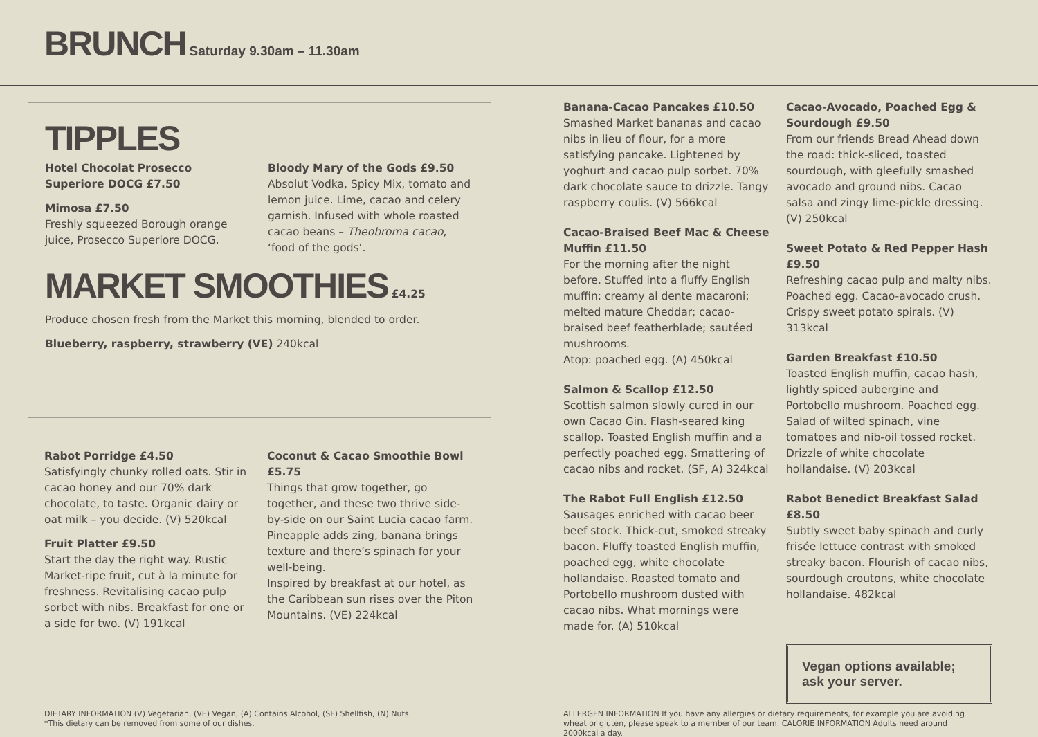BRUNCH Saturday 9.30am – 11.30am
TIPPLES
Hotel Chocolat Prosecco Superiore DOCG £7.50
Mimosa £7.50
Freshly squeezed Borough orange juice, Prosecco Superiore DOCG.
Bloody Mary of the Gods £9.50
Absolut Vodka, Spicy Mix, tomato and lemon juice. Lime, cacao and celery garnish. Infused with whole roasted cacao beans – Theobroma cacao, ‘food of the gods’.
MARKET SMOOTHIES £4.25
Produce chosen fresh from the Market this morning, blended to order.
Blueberry, raspberry, strawberry (VE) 240kcal
Rabot Porridge £4.50
Satisfyingly chunky rolled oats. Stir in cacao honey and our 70% dark chocolate, to taste. Organic dairy or oat milk – you decide. (V) 520kcal
Fruit Platter £9.50
Start the day the right way. Rustic Market-ripe fruit, cut à la minute for freshness. Revitalising cacao pulp sorbet with nibs. Breakfast for one or a side for two. (V) 191kcal
Coconut & Cacao Smoothie Bowl £5.75
Things that grow together, go together, and these two thrive side-by-side on our Saint Lucia cacao farm. Pineapple adds zing, banana brings texture and there’s spinach for your well-being.
Inspired by breakfast at our hotel, as the Caribbean sun rises over the Piton Mountains. (VE) 224kcal
Banana-Cacao Pancakes £10.50
Smashed Market bananas and cacao nibs in lieu of flour, for a more satisfying pancake. Lightened by yoghurt and cacao pulp sorbet. 70% dark chocolate sauce to drizzle. Tangy raspberry coulis. (V) 566kcal
Cacao-Braised Beef Mac & Cheese Muffin £11.50
For the morning after the night before. Stuffed into a fluffy English muffin: creamy al dente macaroni; melted mature Cheddar; cacao-braised beef featherblade; sautéed mushrooms.
Atop: poached egg. (A) 450kcal
Salmon & Scallop £12.50
Scottish salmon slowly cured in our own Cacao Gin. Flash-seared king scallop. Toasted English muffin and a perfectly poached egg. Smattering of cacao nibs and rocket. (SF, A) 324kcal
The Rabot Full English £12.50
Sausages enriched with cacao beer beef stock. Thick-cut, smoked streaky bacon. Fluffy toasted English muffin, poached egg, white chocolate hollandaise. Roasted tomato and Portobello mushroom dusted with cacao nibs. What mornings were made for. (A) 510kcal
Cacao-Avocado, Poached Egg & Sourdough £9.50
From our friends Bread Ahead down the road: thick-sliced, toasted sourdough, with gleefully smashed avocado and ground nibs. Cacao salsa and zingy lime-pickle dressing. (V) 250kcal
Sweet Potato & Red Pepper Hash £9.50
Refreshing cacao pulp and malty nibs. Poached egg. Cacao-avocado crush. Crispy sweet potato spirals. (V) 313kcal
Garden Breakfast £10.50
Toasted English muffin, cacao hash, lightly spiced aubergine and Portobello mushroom. Poached egg. Salad of wilted spinach, vine tomatoes and nib-oil tossed rocket. Drizzle of white chocolate hollandaise. (V) 203kcal
Rabot Benedict Breakfast Salad £8.50
Subtly sweet baby spinach and curly frisée lettuce contrast with smoked streaky bacon. Flourish of cacao nibs, sourdough croutons, white chocolate hollandaise. 482kcal
Vegan options available; ask your server.
DIETARY INFORMATION (V) Vegetarian, (VE) Vegan, (A) Contains Alcohol, (SF) Shellfish, (N) Nuts.
*This dietary can be removed from some of our dishes.
ALLERGEN INFORMATION If you have any allergies or dietary requirements, for example you are avoiding wheat or gluten, please speak to a member of our team. CALORIE INFORMATION Adults need around 2000kcal a day.